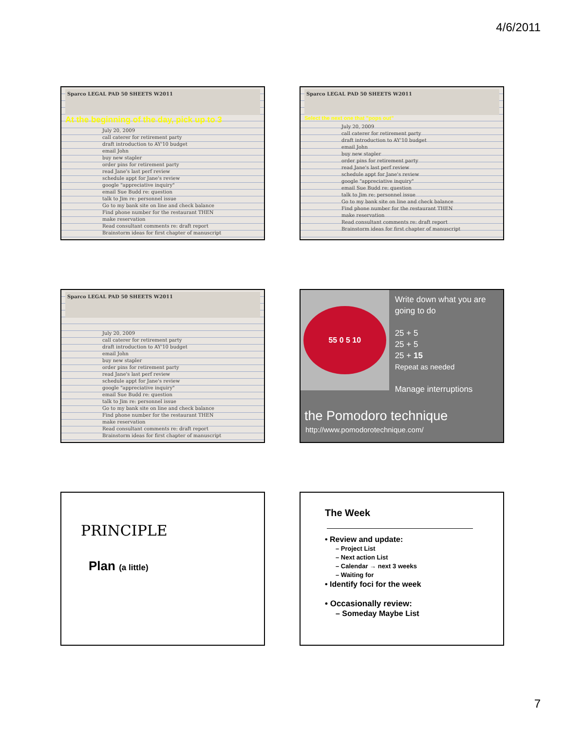4/6/2011
Sparco LEGAL PAD 50 SHEETS W2011
At the beginning of the day, pick up to 3
July 20, 2009
call caterer for retirement party
draft introduction to AY'10 budget
email John
buy new stapler
order pins for retirement party
read Jane's last perf review
schedule appt for Jane's review
google "appreciative inquiry"
email Sue Budd re: question
talk to Jim re: personnel issue
Go to my bank site on line and check balance
Find phone number for the restaurant THEN make reservation
Read consultant comments re: draft report
Brainstorm ideas for first chapter of manuscript
Sparco LEGAL PAD 50 SHEETS W2011
Select the next one that "pops out"
July 20, 2009
call caterer for retirement party
draft introduction to AY'10 budget
email John
buy new stapler
order pins for retirement party
read Jane's last perf review
schedule appt for Jane's review
google "appreciative inquiry"
email Sue Budd re: question
talk to Jim re: personnel issue
Go to my bank site on line and check balance
Find phone number for the restaurant THEN make reservation
Read consultant comments re: draft report
Brainstorm ideas for first chapter of manuscript
Sparco LEGAL PAD 50 SHEETS W2011
July 20, 2009
call caterer for retirement party
draft introduction to AY'10 budget
email John
buy new stapler
order pins for retirement party
read Jane's last perf review
schedule appt for Jane's review
google "appreciative inquiry"
email Sue Budd re: question
talk to Jim re: personnel issue
Go to my bank site on line and check balance
Find phone number for the restaurant THEN make reservation
Read consultant comments re: draft report
Brainstorm ideas for first chapter of manuscript
55 0 5 10
Write down what you are going to do
25 + 5
25 + 5
25 + 15
Repeat as needed
Manage interruptions
the Pomodoro technique
http://www.pomodorotechnique.com/
PRINCIPLE
Plan (a little)
The Week
• Review and update:
– Project List
– Next action List
– Calendar → next 3 weeks
– Waiting for
• Identify foci for the week
• Occasionally review:
– Someday Maybe List
7